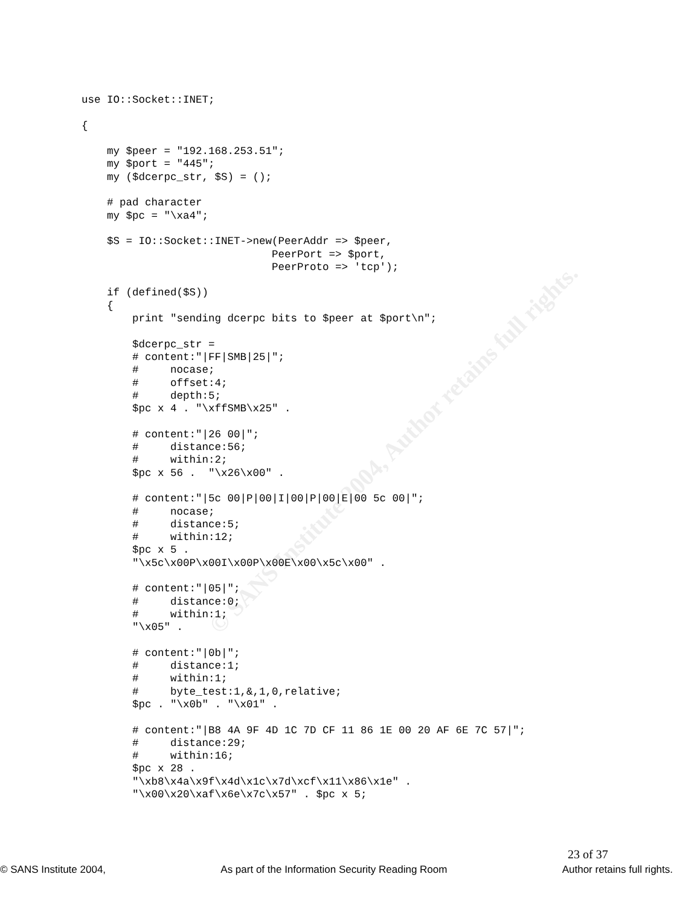© SANS Institute 2004, Author retains full rights.
use IO::Socket::INET;

{

    my $peer = "192.168.253.51";
    my $port = "445";
    my ($dcerpc_str, $S) = ();

    # pad character
    my $pc = "\xa4";

    $S = IO::Socket::INET->new(PeerAddr => $peer,
                              PeerPort => $port,
                              PeerProto => 'tcp');

    if (defined($S))
    {
        print "sending dcerpc bits to $peer at $port\n";

        $dcerpc_str =
        # content:"|FF|SMB|25|";
        #     nocase;
        #     offset:4;
        #     depth:5;
        $pc x 4 . "\xffSMB\x25" .

        # content:"|26 00|";
        #     distance:56;
        #     within:2;
        $pc x 56 .  "\x26\x00" .

        # content:"|5c 00|P|00|I|00|P|00|E|00 5c 00|";
        #     nocase;
        #     distance:5;
        #     within:12;
        $pc x 5 .
        "\x5c\x00P\x00I\x00P\x00E\x00\x5c\x00" .

        # content:"|05|";
        #     distance:0;
        #     within:1;
        "\x05" .

        # content:"|0b|";
        #     distance:1;
        #     within:1;
        #     byte_test:1,&,1,0,relative;
        $pc . "\x0b" . "\x01" .

        # content:"|B8 4A 9F 4D 1C 7D CF 11 86 1E 00 20 AF 6E 7C 57|";
        #     distance:29;
        #     within:16;
        $pc x 28 .
        "\xb8\x4a\x9f\x4d\x1c\x7d\xcf\x11\x86\x1e" .
        "\x00\x20\xaf\x6e\x7c\x57" . $pc x 5;
23 of 37
© SANS Institute 2004, As part of the Information Security Reading Room Author retains full rights.